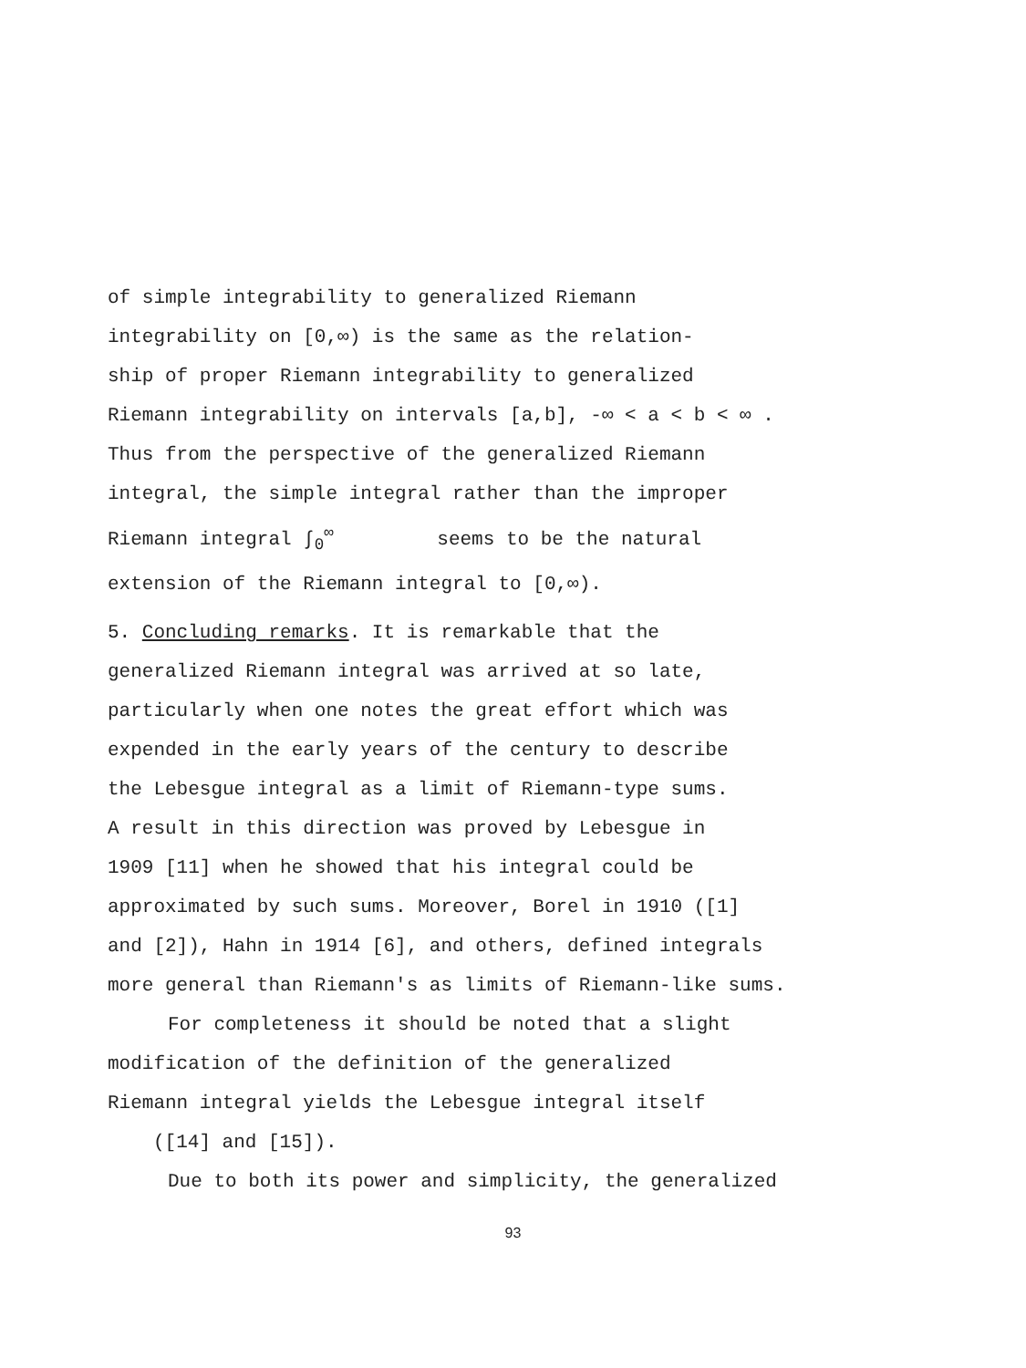of simple integrability to generalized Riemann
integrability on [0,∞) is the same as the relation-
ship of proper Riemann integrability to generalized
Riemann integrability on intervals [a,b], -∞ < a < b < ∞ .
Thus from the perspective of the generalized Riemann
integral, the simple integral rather than the improper
Riemann integral ∫<sub>0</sub><sup>∞</sup> seems to be the natural
extension of the Riemann integral to [0,∞).
5. Concluding remarks. It is remarkable that the
generalized Riemann integral was arrived at so late,
particularly when one notes the great effort which was
expended in the early years of the century to describe
the Lebesgue integral as a limit of Riemann-type sums.
A result in this direction was proved by Lebesgue in
1909 [11] when he showed that his integral could be
approximated by such sums. Moreover, Borel in 1910 ([1]
and [2]), Hahn in 1914 [6], and others, defined integrals
more general than Riemann's as limits of Riemann-like sums.
For completeness it should be noted that a slight
modification of the definition of the generalized
Riemann integral yields the Lebesgue integral itself
([14] and [15]).
Due to both its power and simplicity, the generalized
93